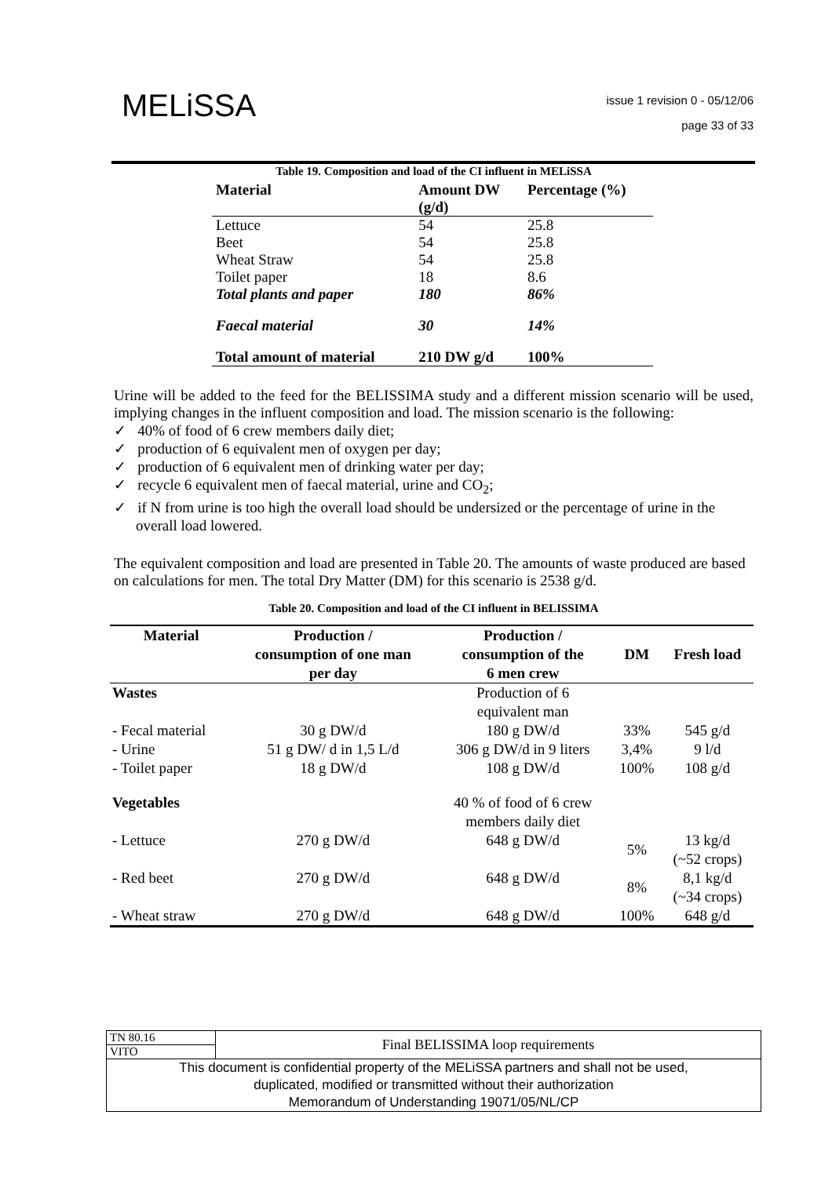MELiSSA
issue 1 revision 0 - 05/12/06
page 33 of 33
Table 19. Composition and load of the CI influent in MELiSSA
| Material | Amount DW (g/d) | Percentage (%) |
| --- | --- | --- |
| Lettuce | 54 | 25.8 |
| Beet | 54 | 25.8 |
| Wheat Straw | 54 | 25.8 |
| Toilet paper | 18 | 8.6 |
| Total plants and paper | 180 | 86% |
| Faecal material | 30 | 14% |
| Total amount of material | 210 DW g/d | 100% |
Urine will be added to the feed for the BELISSIMA study and a different mission scenario will be used, implying changes in the influent composition and load. The mission scenario is the following:
✓ 40% of food of 6 crew members daily diet;
✓ production of 6 equivalent men of oxygen per day;
✓ production of 6 equivalent men of drinking water per day;
✓ recycle 6 equivalent men of faecal material, urine and CO<sub>2</sub>;
✓ if N from urine is too high the overall load should be undersized or the percentage of urine in the overall load lowered.
The equivalent composition and load are presented in Table 20. The amounts of waste produced are based on calculations for men. The total Dry Matter (DM) for this scenario is 2538 g/d.
Table 20. Composition and load of the CI influent in BELISSIMA
| Material | Production / consumption of one man per day | Production / consumption of the 6 men crew | DM | Fresh load |
| --- | --- | --- | --- | --- |
| Wastes | | Production of 6 equivalent man | | |
| - Fecal material | 30 g DW/d | 180 g DW/d | 33% | 545 g/d |
| - Urine | 51 g DW/ d in 1,5 L/d | 306 g DW/d in 9 liters | 3,4% | 9 l/d |
| - Toilet paper | 18 g DW/d | 108 g DW/d | 100% | 108 g/d |
| Vegetables | | 40 % of food of 6 crew members daily diet | | |
| - Lettuce | 270 g DW/d | 648 g DW/d | 5% | 13 kg/d (~52 crops) |
| - Red beet | 270 g DW/d | 648 g DW/d | 8% | 8,1 kg/d (~34 crops) |
| - Wheat straw | 270 g DW/d | 648 g DW/d | 100% | 648 g/d |
| TN 80.16 | Final BELISSIMA loop requirements |
| VITO | |
| This document is confidential property of the MELiSSA partners and shall not be used, duplicated, modified or transmitted without their authorization Memorandum of Understanding 19071/05/NL/CP | |